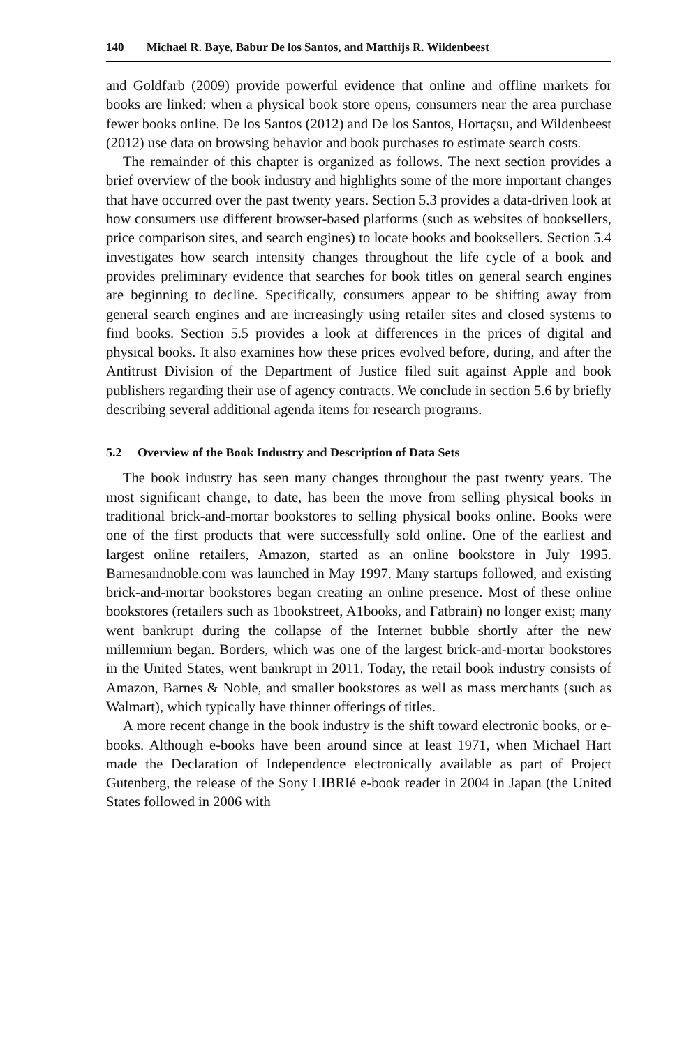140 Michael R. Baye, Babur De los Santos, and Matthijs R. Wildenbeest
and Goldfarb (2009) provide powerful evidence that online and offline markets for books are linked: when a physical book store opens, consumers near the area purchase fewer books online. De los Santos (2012) and De los Santos, Hortaçsu, and Wildenbeest (2012) use data on browsing behavior and book purchases to estimate search costs.
The remainder of this chapter is organized as follows. The next section provides a brief overview of the book industry and highlights some of the more important changes that have occurred over the past twenty years. Section 5.3 provides a data-driven look at how consumers use different browser-based platforms (such as websites of booksellers, price comparison sites, and search engines) to locate books and booksellers. Section 5.4 investigates how search intensity changes throughout the life cycle of a book and provides preliminary evidence that searches for book titles on general search engines are beginning to decline. Specifically, consumers appear to be shifting away from general search engines and are increasingly using retailer sites and closed systems to find books. Section 5.5 provides a look at differences in the prices of digital and physical books. It also examines how these prices evolved before, during, and after the Antitrust Division of the Department of Justice filed suit against Apple and book publishers regarding their use of agency contracts. We conclude in section 5.6 by briefly describing several additional agenda items for research programs.
5.2 Overview of the Book Industry and Description of Data Sets
The book industry has seen many changes throughout the past twenty years. The most significant change, to date, has been the move from selling physical books in traditional brick-and-mortar bookstores to selling physical books online. Books were one of the first products that were successfully sold online. One of the earliest and largest online retailers, Amazon, started as an online bookstore in July 1995. Barnesandnoble.com was launched in May 1997. Many startups followed, and existing brick-and-mortar bookstores began creating an online presence. Most of these online bookstores (retailers such as 1bookstreet, A1books, and Fatbrain) no longer exist; many went bankrupt during the collapse of the Internet bubble shortly after the new millennium began. Borders, which was one of the largest brick-and-mortar bookstores in the United States, went bankrupt in 2011. Today, the retail book industry consists of Amazon, Barnes & Noble, and smaller bookstores as well as mass merchants (such as Walmart), which typically have thinner offerings of titles.
A more recent change in the book industry is the shift toward electronic books, or e-books. Although e-books have been around since at least 1971, when Michael Hart made the Declaration of Independence electronically available as part of Project Gutenberg, the release of the Sony LIBRIé e-book reader in 2004 in Japan (the United States followed in 2006 with